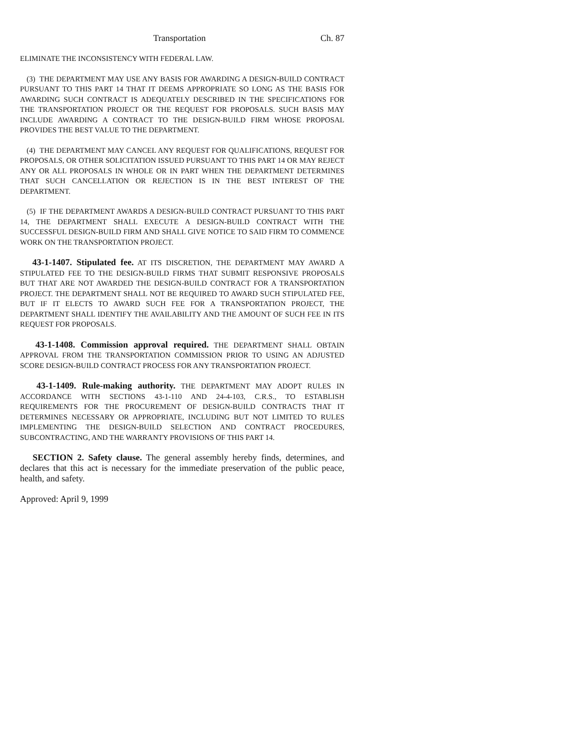Transportation Ch. 87
ELIMINATE THE INCONSISTENCY WITH FEDERAL LAW.
(3) THE DEPARTMENT MAY USE ANY BASIS FOR AWARDING A DESIGN-BUILD CONTRACT PURSUANT TO THIS PART 14 THAT IT DEEMS APPROPRIATE SO LONG AS THE BASIS FOR AWARDING SUCH CONTRACT IS ADEQUATELY DESCRIBED IN THE SPECIFICATIONS FOR THE TRANSPORTATION PROJECT OR THE REQUEST FOR PROPOSALS. SUCH BASIS MAY INCLUDE AWARDING A CONTRACT TO THE DESIGN-BUILD FIRM WHOSE PROPOSAL PROVIDES THE BEST VALUE TO THE DEPARTMENT.
(4) THE DEPARTMENT MAY CANCEL ANY REQUEST FOR QUALIFICATIONS, REQUEST FOR PROPOSALS, OR OTHER SOLICITATION ISSUED PURSUANT TO THIS PART 14 OR MAY REJECT ANY OR ALL PROPOSALS IN WHOLE OR IN PART WHEN THE DEPARTMENT DETERMINES THAT SUCH CANCELLATION OR REJECTION IS IN THE BEST INTEREST OF THE DEPARTMENT.
(5) IF THE DEPARTMENT AWARDS A DESIGN-BUILD CONTRACT PURSUANT TO THIS PART 14, THE DEPARTMENT SHALL EXECUTE A DESIGN-BUILD CONTRACT WITH THE SUCCESSFUL DESIGN-BUILD FIRM AND SHALL GIVE NOTICE TO SAID FIRM TO COMMENCE WORK ON THE TRANSPORTATION PROJECT.
43-1-1407. Stipulated fee. AT ITS DISCRETION, THE DEPARTMENT MAY AWARD A STIPULATED FEE TO THE DESIGN-BUILD FIRMS THAT SUBMIT RESPONSIVE PROPOSALS BUT THAT ARE NOT AWARDED THE DESIGN-BUILD CONTRACT FOR A TRANSPORTATION PROJECT. THE DEPARTMENT SHALL NOT BE REQUIRED TO AWARD SUCH STIPULATED FEE, BUT IF IT ELECTS TO AWARD SUCH FEE FOR A TRANSPORTATION PROJECT, THE DEPARTMENT SHALL IDENTIFY THE AVAILABILITY AND THE AMOUNT OF SUCH FEE IN ITS REQUEST FOR PROPOSALS.
43-1-1408. Commission approval required. THE DEPARTMENT SHALL OBTAIN APPROVAL FROM THE TRANSPORTATION COMMISSION PRIOR TO USING AN ADJUSTED SCORE DESIGN-BUILD CONTRACT PROCESS FOR ANY TRANSPORTATION PROJECT.
43-1-1409. Rule-making authority. THE DEPARTMENT MAY ADOPT RULES IN ACCORDANCE WITH SECTIONS 43-1-110 AND 24-4-103, C.R.S., TO ESTABLISH REQUIREMENTS FOR THE PROCUREMENT OF DESIGN-BUILD CONTRACTS THAT IT DETERMINES NECESSARY OR APPROPRIATE, INCLUDING BUT NOT LIMITED TO RULES IMPLEMENTING THE DESIGN-BUILD SELECTION AND CONTRACT PROCEDURES, SUBCONTRACTING, AND THE WARRANTY PROVISIONS OF THIS PART 14.
SECTION 2. Safety clause. The general assembly hereby finds, determines, and declares that this act is necessary for the immediate preservation of the public peace, health, and safety.
Approved: April 9, 1999